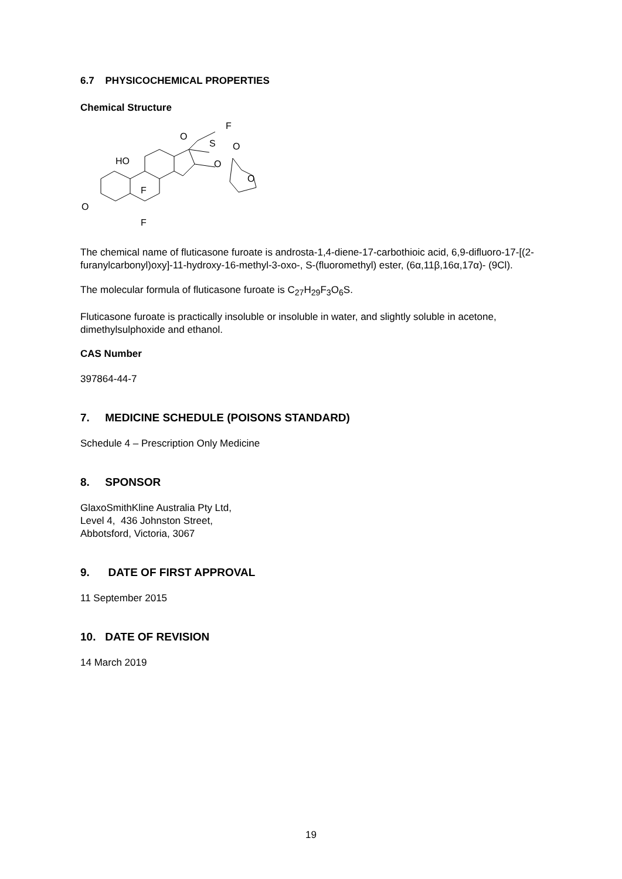6.7 PHYSICOCHEMICAL PROPERTIES
Chemical Structure
O
HO
F
F
O
S
F
O
O
O
The chemical name of fluticasone furoate is androsta-1,4-diene-17-carbothioic acid, 6,9-difluoro-17-[(2-furanylcarbonyl)oxy]-11-hydroxy-16-methyl-3-oxo-, S-(fluoromethyl) ester, (6α,11β,16α,17α)- (9Cl).
The molecular formula of fluticasone furoate is C<sub>27</sub>H<sub>29</sub>F<sub>3</sub>O<sub>6</sub>S.
Fluticasone furoate is practically insoluble or insoluble in water, and slightly soluble in acetone, dimethylsulphoxide and ethanol.
CAS Number
397864-44-7
7. MEDICINE SCHEDULE (POISONS STANDARD)
Schedule 4 – Prescription Only Medicine
8. SPONSOR
GlaxoSmithKline Australia Pty Ltd,
Level 4, 436 Johnston Street,
Abbotsford, Victoria, 3067
9. DATE OF FIRST APPROVAL
11 September 2015
10. DATE OF REVISION
14 March 2019
19